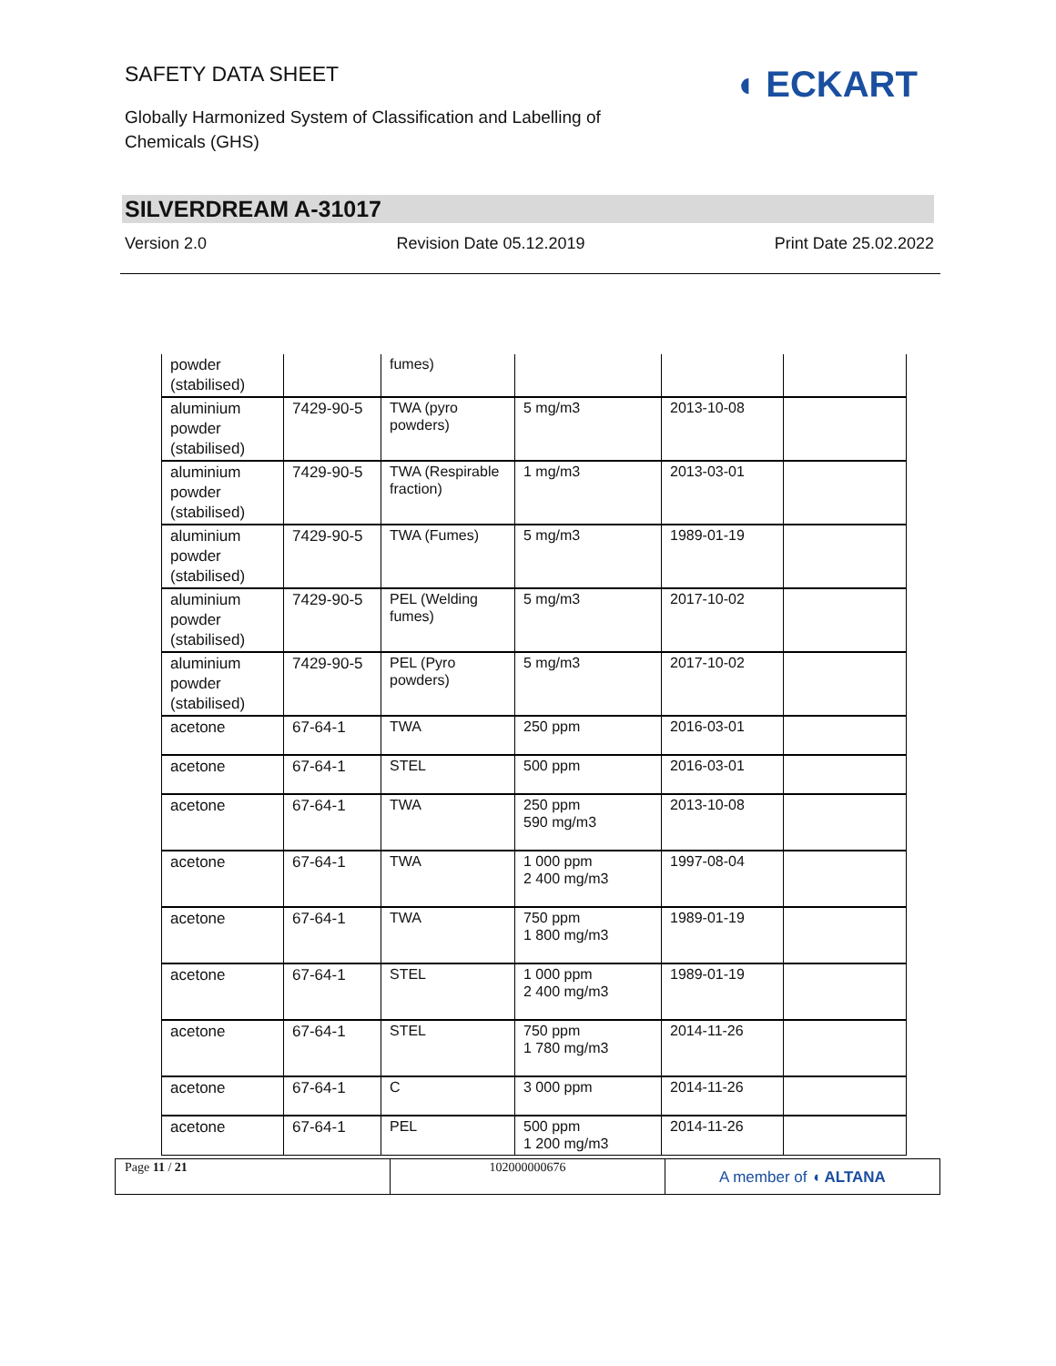SAFETY DATA SHEET
Globally Harmonized System of Classification and Labelling of Chemicals (GHS)
◖ ECKART
SILVERDREAM A-31017
Version 2.0 Revision Date 05.12.2019 Print Date 25.02.2022
| powder (stabilised) | | fumes) | | | |
| aluminium powder (stabilised) | 7429-90-5 | TWA (pyro powders) | 5 mg/m3 | 2013-10-08 | |
| aluminium powder (stabilised) | 7429-90-5 | TWA (Respirable fraction) | 1 mg/m3 | 2013-03-01 | |
| aluminium powder (stabilised) | 7429-90-5 | TWA (Fumes) | 5 mg/m3 | 1989-01-19 | |
| aluminium powder (stabilised) | 7429-90-5 | PEL (Welding fumes) | 5 mg/m3 | 2017-10-02 | |
| aluminium powder (stabilised) | 7429-90-5 | PEL (Pyro powders) | 5 mg/m3 | 2017-10-02 | |
| acetone | 67-64-1 | TWA | 250 ppm | 2016-03-01 | |
| acetone | 67-64-1 | STEL | 500 ppm | 2016-03-01 | |
| acetone | 67-64-1 | TWA | 250 ppm 590 mg/m3 | 2013-10-08 | |
| acetone | 67-64-1 | TWA | 1 000 ppm 2 400 mg/m3 | 1997-08-04 | |
| acetone | 67-64-1 | TWA | 750 ppm 1 800 mg/m3 | 1989-01-19 | |
| acetone | 67-64-1 | STEL | 1 000 ppm 2 400 mg/m3 | 1989-01-19 | |
| acetone | 67-64-1 | STEL | 750 ppm 1 780 mg/m3 | 2014-11-26 | |
| acetone | 67-64-1 | C | 3 000 ppm | 2014-11-26 | |
| acetone | 67-64-1 | PEL | 500 ppm 1 200 mg/m3 | 2014-11-26 | |
Page 11 / 21 102000000676
A member of ◖ ALTANA